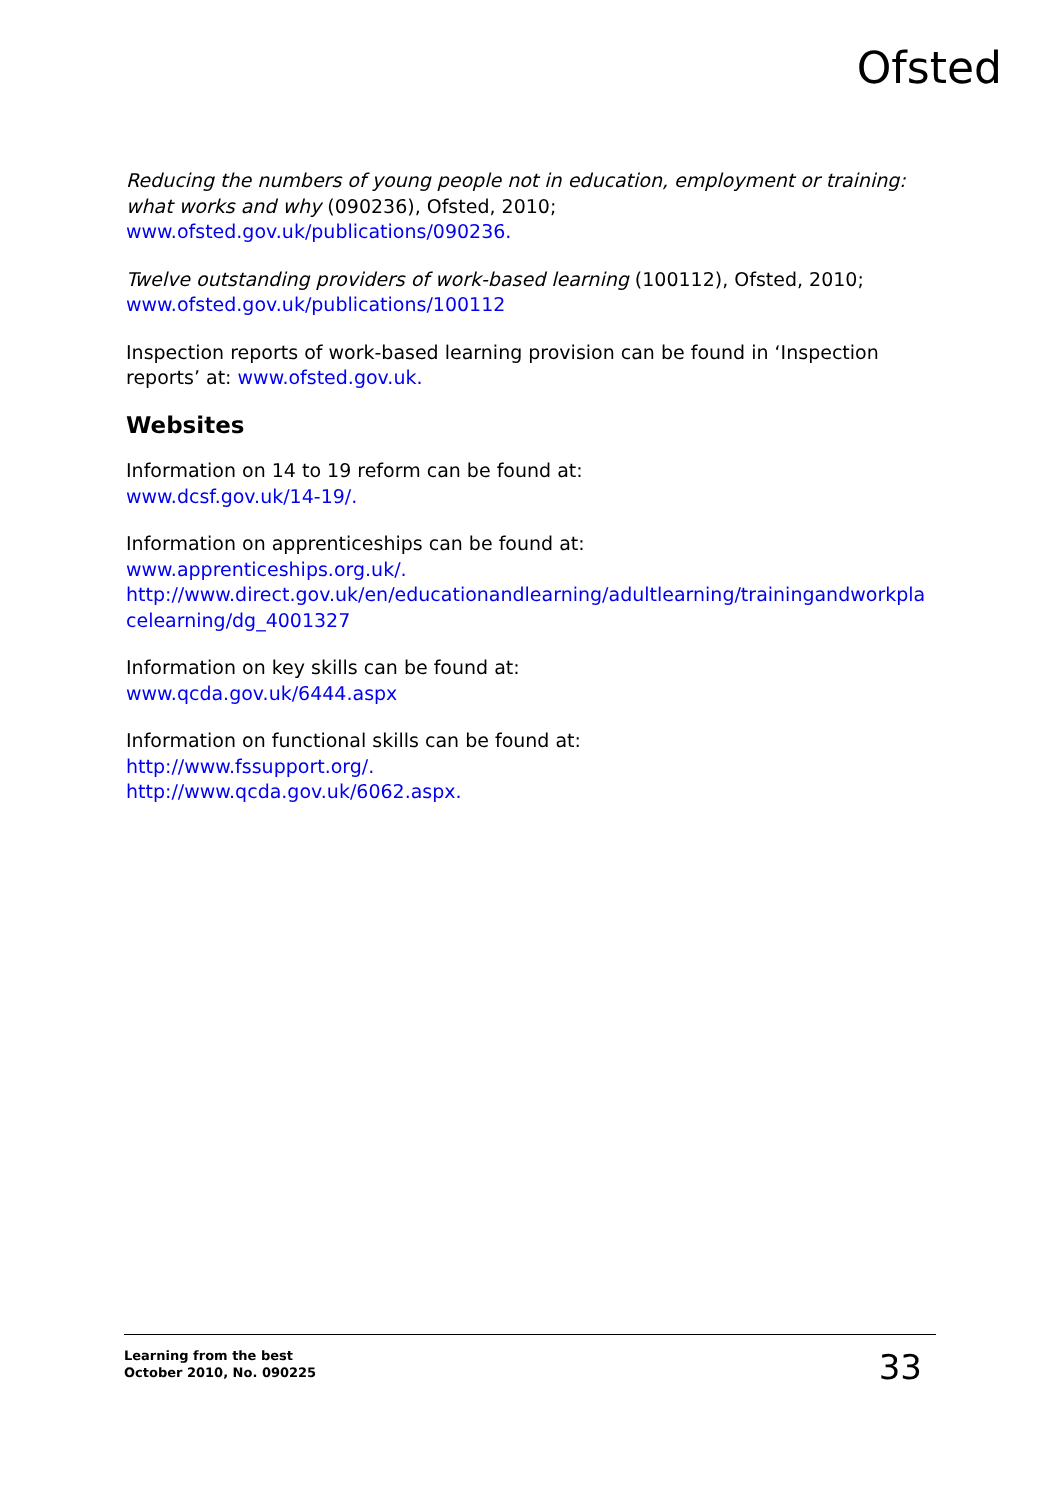Ofsted
Reducing the numbers of young people not in education, employment or training: what works and why (090236), Ofsted, 2010;
www.ofsted.gov.uk/publications/090236.
Twelve outstanding providers of work-based learning (100112), Ofsted, 2010;
www.ofsted.gov.uk/publications/100112
Inspection reports of work-based learning provision can be found in ‘Inspection reports’ at: www.ofsted.gov.uk.
Websites
Information on 14 to 19 reform can be found at:
www.dcsf.gov.uk/14-19/.
Information on apprenticeships can be found at:
www.apprenticeships.org.uk/.
http://www.direct.gov.uk/en/educationandlearning/adultlearning/trainingandworkpla celearning/dg_4001327
Information on key skills can be found at:
www.qcda.gov.uk/6444.aspx
Information on functional skills can be found at:
http://www.fssupport.org/.
http://www.qcda.gov.uk/6062.aspx.
Learning from the best
October 2010, No. 090225
33